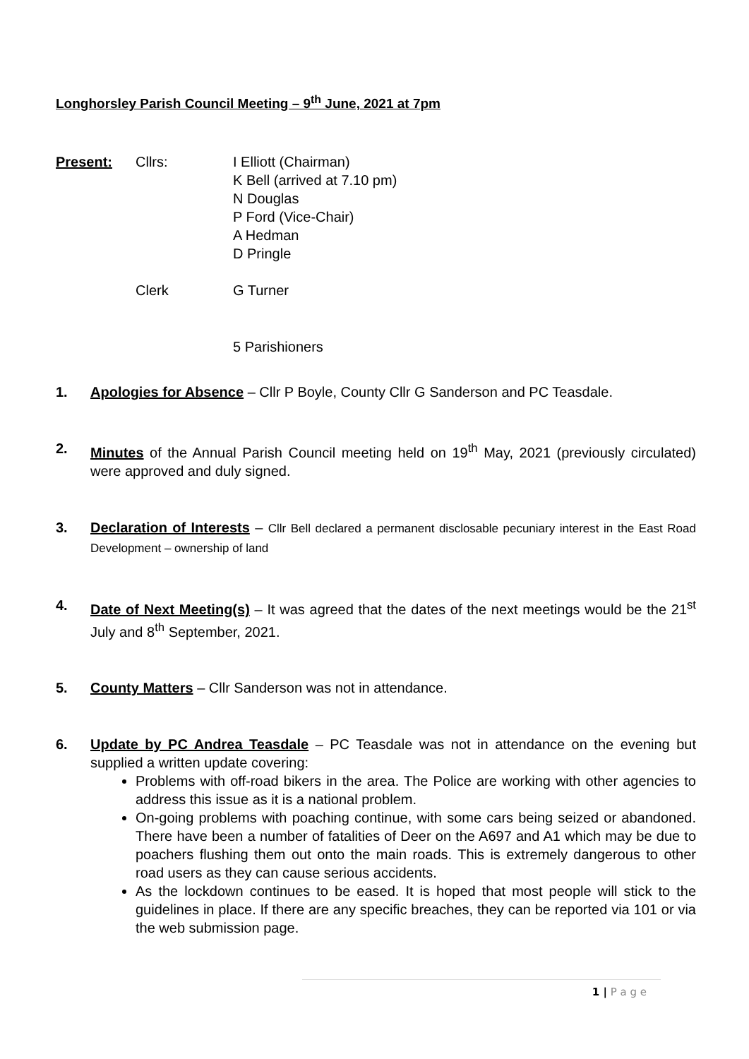Longhorsley Parish Council Meeting – 9<sup>th</sup> June, 2021 at 7pm
Present:
Cllrs:
I Elliott (Chairman)
K Bell (arrived at 7.10 pm)
N Douglas
P Ford (Vice-Chair)
A Hedman
D Pringle
Clerk
G Turner
5 Parishioners
1. Apologies for Absence – Cllr P Boyle, County Cllr G Sanderson and PC Teasdale.
2. Minutes of the Annual Parish Council meeting held on 19<sup>th</sup> May, 2021 (previously circulated) were approved and duly signed.
3. Declaration of Interests – Cllr Bell declared a permanent disclosable pecuniary interest in the East Road Development – ownership of land
4. Date of Next Meeting(s) – It was agreed that the dates of the next meetings would be the 21<sup>st</sup> July and 8<sup>th</sup> September, 2021.
5. County Matters – Cllr Sanderson was not in attendance.
6. Update by PC Andrea Teasdale – PC Teasdale was not in attendance on the evening but supplied a written update covering:
Problems with off-road bikers in the area. The Police are working with other agencies to address this issue as it is a national problem.
On-going problems with poaching continue, with some cars being seized or abandoned. There have been a number of fatalities of Deer on the A697 and A1 which may be due to poachers flushing them out onto the main roads. This is extremely dangerous to other road users as they can cause serious accidents.
As the lockdown continues to be eased. It is hoped that most people will stick to the guidelines in place. If there are any specific breaches, they can be reported via 101 or via the web submission page.
1 | P a g e